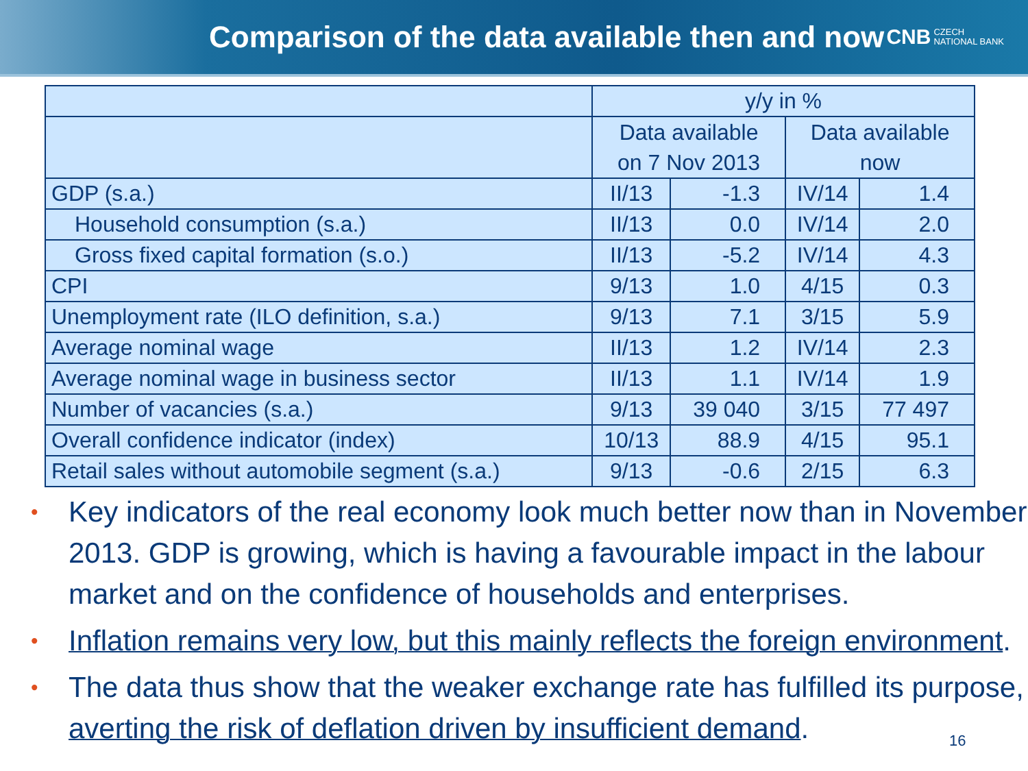Comparison of the data available then and now
CNB CZECH
NATIONAL BANK
| | y/y in % | | | |
| | Data available on 7 Nov 2013 | | Data available now | |
| GDP (s.a.) | II/13 | -1.3 | IV/14 | 1.4 |
| Household consumption (s.a.) | II/13 | 0.0 | IV/14 | 2.0 |
| Gross fixed capital formation (s.o.) | II/13 | -5.2 | IV/14 | 4.3 |
| CPI | 9/13 | 1.0 | 4/15 | 0.3 |
| Unemployment rate (ILO definition, s.a.) | 9/13 | 7.1 | 3/15 | 5.9 |
| Average nominal wage | II/13 | 1.2 | IV/14 | 2.3 |
| Average nominal wage in business sector | II/13 | 1.1 | IV/14 | 1.9 |
| Number of vacancies (s.a.) | 9/13 | 39 040 | 3/15 | 77 497 |
| Overall confidence indicator (index) | 10/13 | 88.9 | 4/15 | 95.1 |
| Retail sales without automobile segment (s.a.) | 9/13 | -0.6 | 2/15 | 6.3 |
Key indicators of the real economy look much better now than in November 2013. GDP is growing, which is having a favourable impact in the labour market and on the confidence of households and enterprises.
Inflation remains very low, but this mainly reflects the foreign environment.
The data thus show that the weaker exchange rate has fulfilled its purpose, averting the risk of deflation driven by insufficient demand.
16